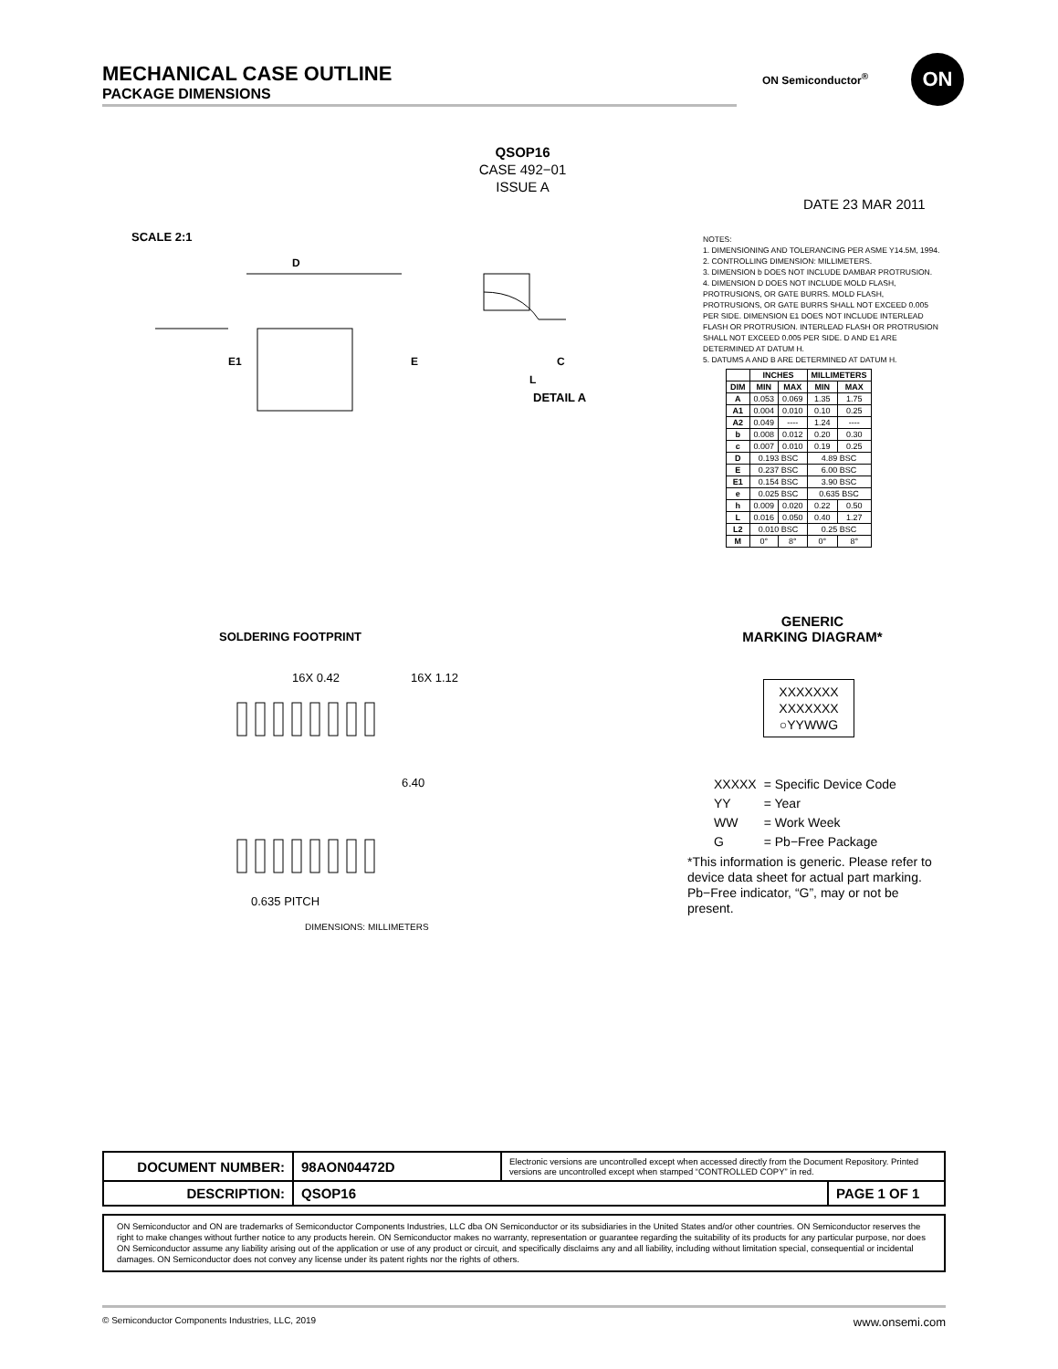MECHANICAL CASE OUTLINE
PACKAGE DIMENSIONS
ON Semiconductor<sup>®</sup>
ON
QSOP16
CASE 492−01
ISSUE A
DATE 23 MAR 2011
SCALE 2:1
D
E1
E
L
C
DETAIL A
SOLDERING FOOTPRINT
16X 0.42 16X 1.12
6.40
0.635 PITCH
DIMENSIONS: MILLIMETERS
NOTES:
1. DIMENSIONING AND TOLERANCING PER ASME Y14.5M, 1994.
2. CONTROLLING DIMENSION: MILLIMETERS.
3. DIMENSION b DOES NOT INCLUDE DAMBAR PROTRUSION.
4. DIMENSION D DOES NOT INCLUDE MOLD FLASH, PROTRUSIONS, OR GATE BURRS. MOLD FLASH, PROTRUSIONS, OR GATE BURRS SHALL NOT EXCEED 0.005 PER SIDE. DIMENSION E1 DOES NOT INCLUDE INTERLEAD FLASH OR PROTRUSION. INTERLEAD FLASH OR PROTRUSION SHALL NOT EXCEED 0.005 PER SIDE. D AND E1 ARE DETERMINED AT DATUM H.
5. DATUMS A AND B ARE DETERMINED AT DATUM H.
| | INCHES | | MILLIMETERS | |
| --- | --- | --- | --- | --- |
| DIM | MIN | MAX | MIN | MAX |
| A | 0.053 | 0.069 | 1.35 | 1.75 |
| A1 | 0.004 | 0.010 | 0.10 | 0.25 |
| A2 | 0.049 | ---- | 1.24 | ---- |
| b | 0.008 | 0.012 | 0.20 | 0.30 |
| c | 0.007 | 0.010 | 0.19 | 0.25 |
| D | 0.193 BSC | | 4.89 BSC | |
| E | 0.237 BSC | | 6.00 BSC | |
| E1 | 0.154 BSC | | 3.90 BSC | |
| e | 0.025 BSC | | 0.635 BSC | |
| h | 0.009 | 0.020 | 0.22 | 0.50 |
| L | 0.016 | 0.050 | 0.40 | 1.27 |
| L2 | 0.010 BSC | | 0.25 BSC | |
| M | 0° | 8° | 0° | 8° |
GENERIC
MARKING DIAGRAM*
XXXXXXX
XXXXXXX
○YYWWG
| XXXXX | = Specific Device Code |
| YY | = Year |
| WW | = Work Week |
| G | = Pb−Free Package |
*This information is generic. Please refer to device data sheet for actual part marking. Pb−Free indicator, “G”, may or not be present.
| DOCUMENT NUMBER: | 98AON04472D | Electronic versions are uncontrolled except when accessed directly from the Document Repository. Printed versions are uncontrolled except when stamped “CONTROLLED COPY” in red. | |
| DESCRIPTION: | QSOP16 | | PAGE 1 OF 1 |
ON Semiconductor and ON are trademarks of Semiconductor Components Industries, LLC dba ON Semiconductor or its subsidiaries in the United States and/or other countries. ON Semiconductor reserves the right to make changes without further notice to any products herein. ON Semiconductor makes no warranty, representation or guarantee regarding the suitability of its products for any particular purpose, nor does ON Semiconductor assume any liability arising out of the application or use of any product or circuit, and specifically disclaims any and all liability, including without limitation special, consequential or incidental damages. ON Semiconductor does not convey any license under its patent rights nor the rights of others.
© Semiconductor Components Industries, LLC, 2019 www.onsemi.com